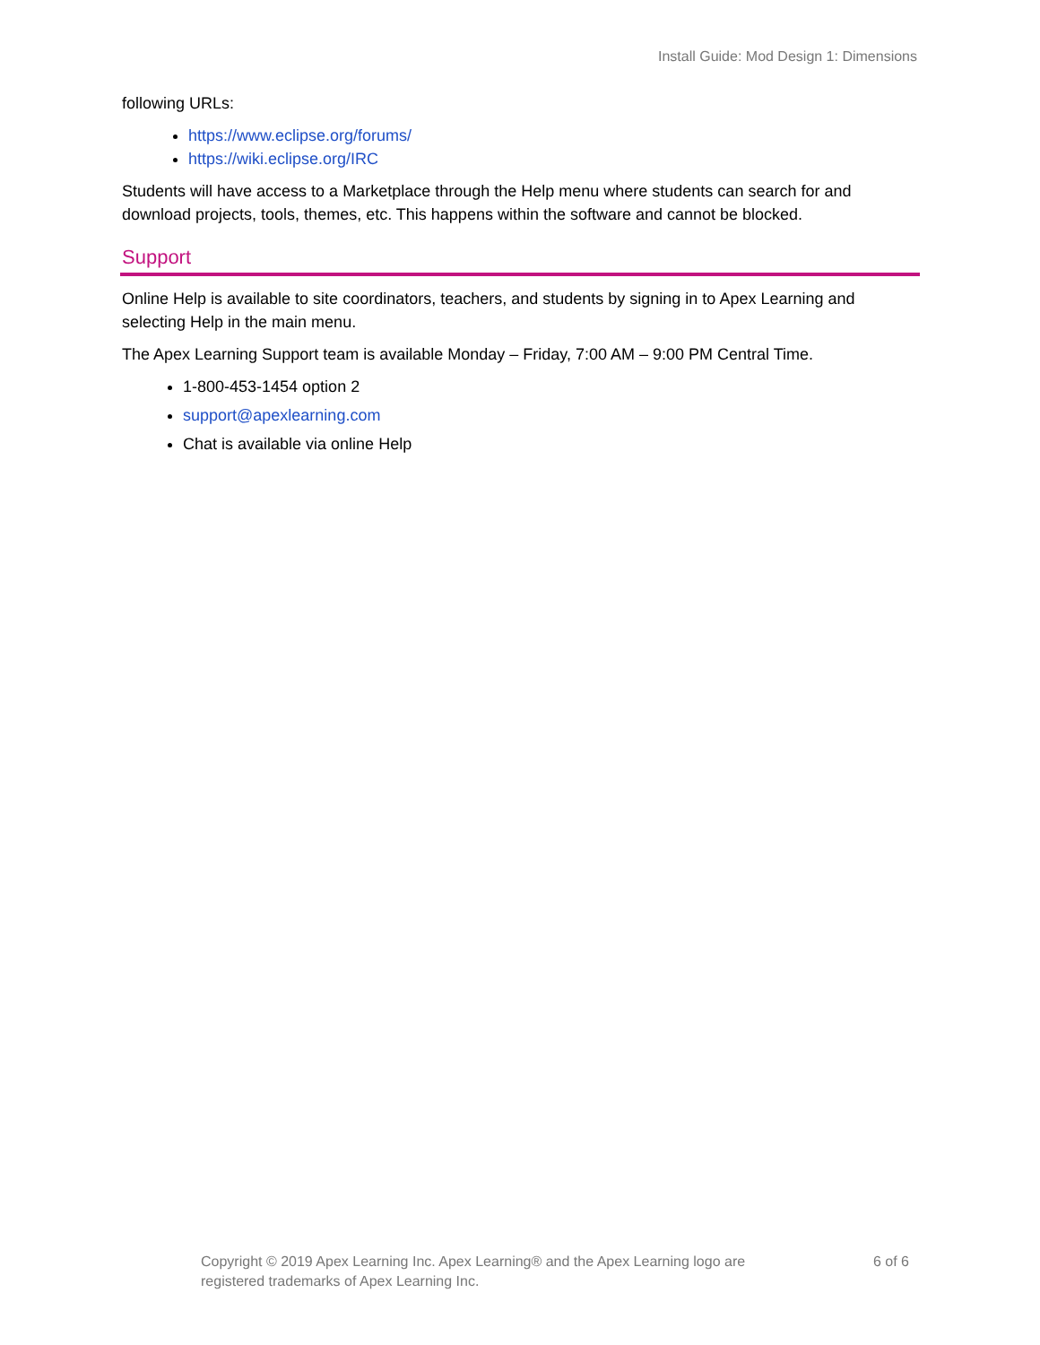Install Guide: Mod Design 1: Dimensions
following URLs:
https://www.eclipse.org/forums/
https://wiki.eclipse.org/IRC
Students will have access to a Marketplace through the Help menu where students can search for and download projects, tools, themes, etc. This happens within the software and cannot be blocked.
Support
Online Help is available to site coordinators, teachers, and students by signing in to Apex Learning and selecting Help in the main menu.
The Apex Learning Support team is available Monday – Friday, 7:00 AM – 9:00 PM Central Time.
1-800-453-1454 option 2
support@apexlearning.com
Chat is available via online Help
Copyright © 2019 Apex Learning Inc. Apex Learning® and the Apex Learning logo are
registered trademarks of Apex Learning Inc.
6 of 6